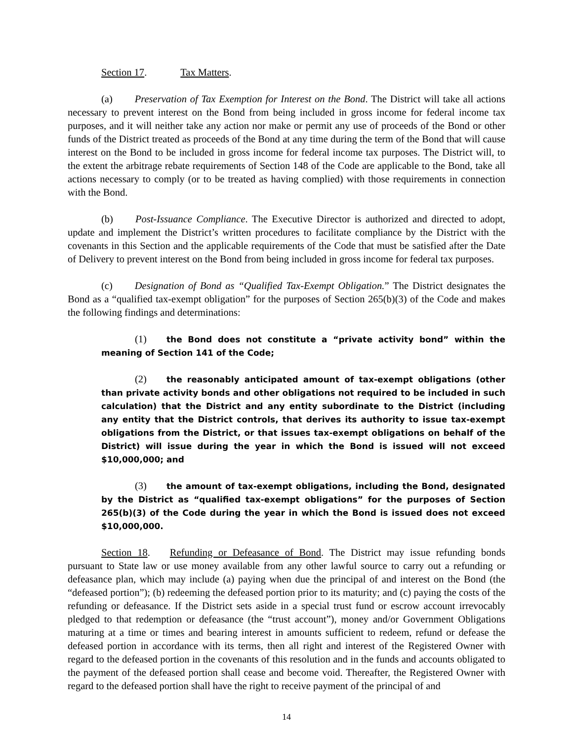Section 17. Tax Matters.
(a) Preservation of Tax Exemption for Interest on the Bond. The District will take all actions necessary to prevent interest on the Bond from being included in gross income for federal income tax purposes, and it will neither take any action nor make or permit any use of proceeds of the Bond or other funds of the District treated as proceeds of the Bond at any time during the term of the Bond that will cause interest on the Bond to be included in gross income for federal income tax purposes. The District will, to the extent the arbitrage rebate requirements of Section 148 of the Code are applicable to the Bond, take all actions necessary to comply (or to be treated as having complied) with those requirements in connection with the Bond.
(b) Post-Issuance Compliance. The Executive Director is authorized and directed to adopt, update and implement the District’s written procedures to facilitate compliance by the District with the covenants in this Section and the applicable requirements of the Code that must be satisfied after the Date of Delivery to prevent interest on the Bond from being included in gross income for federal tax purposes.
(c) Designation of Bond as “Qualified Tax-Exempt Obligation.” The District designates the Bond as a “qualified tax-exempt obligation” for the purposes of Section 265(b)(3) of the Code and makes the following findings and determinations:
(1) the Bond does not constitute a “private activity bond” within the meaning of Section 141 of the Code;
(2) the reasonably anticipated amount of tax-exempt obligations (other than private activity bonds and other obligations not required to be included in such calculation) that the District and any entity subordinate to the District (including any entity that the District controls, that derives its authority to issue tax-exempt obligations from the District, or that issues tax-exempt obligations on behalf of the District) will issue during the year in which the Bond is issued will not exceed $10,000,000; and
(3) the amount of tax-exempt obligations, including the Bond, designated by the District as “qualified tax-exempt obligations” for the purposes of Section 265(b)(3) of the Code during the year in which the Bond is issued does not exceed $10,000,000.
Section 18. Refunding or Defeasance of Bond. The District may issue refunding bonds pursuant to State law or use money available from any other lawful source to carry out a refunding or defeasance plan, which may include (a) paying when due the principal of and interest on the Bond (the “defeased portion”); (b) redeeming the defeased portion prior to its maturity; and (c) paying the costs of the refunding or defeasance. If the District sets aside in a special trust fund or escrow account irrevocably pledged to that redemption or defeasance (the “trust account”), money and/or Government Obligations maturing at a time or times and bearing interest in amounts sufficient to redeem, refund or defease the defeased portion in accordance with its terms, then all right and interest of the Registered Owner with regard to the defeased portion in the covenants of this resolution and in the funds and accounts obligated to the payment of the defeased portion shall cease and become void. Thereafter, the Registered Owner with regard to the defeased portion shall have the right to receive payment of the principal of and
14